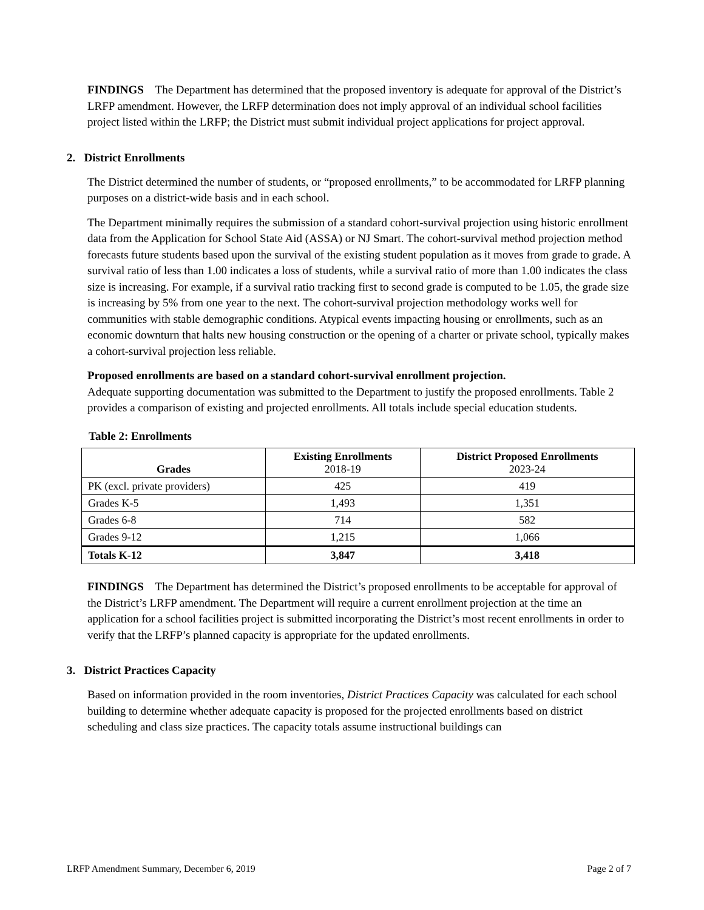FINDINGS The Department has determined that the proposed inventory is adequate for approval of the District’s LRFP amendment. However, the LRFP determination does not imply approval of an individual school facilities project listed within the LRFP; the District must submit individual project applications for project approval.
2. District Enrollments
The District determined the number of students, or “proposed enrollments,” to be accommodated for LRFP planning purposes on a district-wide basis and in each school.
The Department minimally requires the submission of a standard cohort-survival projection using historic enrollment data from the Application for School State Aid (ASSA) or NJ Smart. The cohort-survival method projection method forecasts future students based upon the survival of the existing student population as it moves from grade to grade. A survival ratio of less than 1.00 indicates a loss of students, while a survival ratio of more than 1.00 indicates the class size is increasing. For example, if a survival ratio tracking first to second grade is computed to be 1.05, the grade size is increasing by 5% from one year to the next. The cohort-survival projection methodology works well for communities with stable demographic conditions. Atypical events impacting housing or enrollments, such as an economic downturn that halts new housing construction or the opening of a charter or private school, typically makes a cohort-survival projection less reliable.
Proposed enrollments are based on a standard cohort-survival enrollment projection.
Adequate supporting documentation was submitted to the Department to justify the proposed enrollments. Table 2 provides a comparison of existing and projected enrollments. All totals include special education students.
Table 2: Enrollments
| Grades | Existing Enrollments 2018-19 | District Proposed Enrollments 2023-24 |
| --- | --- | --- |
| PK (excl. private providers) | 425 | 419 |
| Grades K-5 | 1,493 | 1,351 |
| Grades 6-8 | 714 | 582 |
| Grades 9-12 | 1,215 | 1,066 |
| Totals K-12 | 3,847 | 3,418 |
FINDINGS The Department has determined the District’s proposed enrollments to be acceptable for approval of the District’s LRFP amendment. The Department will require a current enrollment projection at the time an application for a school facilities project is submitted incorporating the District’s most recent enrollments in order to verify that the LRFP’s planned capacity is appropriate for the updated enrollments.
3. District Practices Capacity
Based on information provided in the room inventories, District Practices Capacity was calculated for each school building to determine whether adequate capacity is proposed for the projected enrollments based on district scheduling and class size practices. The capacity totals assume instructional buildings can
LRFP Amendment Summary, December 6, 2019 Page 2 of 7